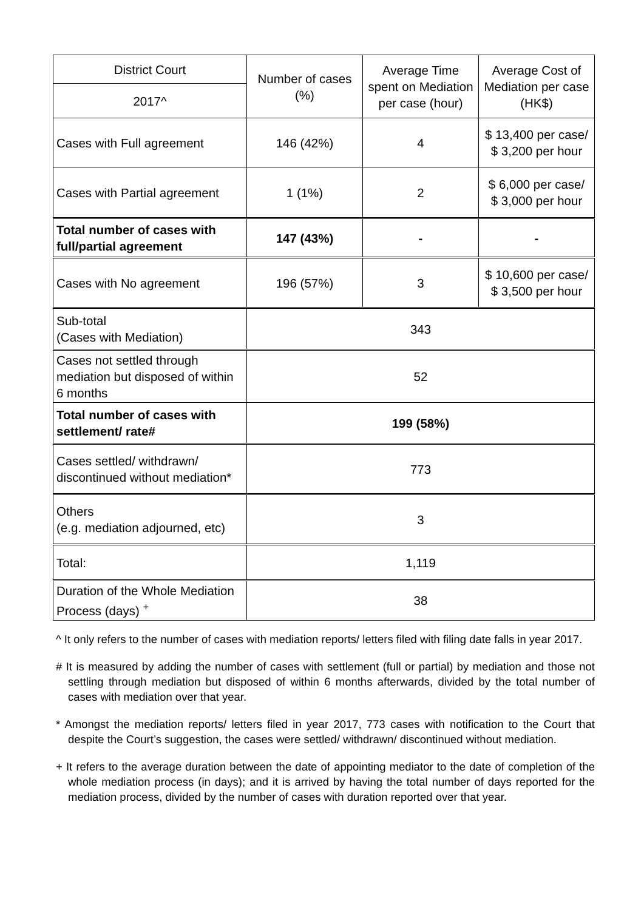| District Court | Number of cases (%) | Average Time spent on Mediation per case (hour) | Average Cost of Mediation per case (HK$) |
| --- | --- | --- | --- |
| 2017^ | | | |
| Cases with Full agreement | 146 (42%) | 4 | $ 13,400 per case/ $ 3,200 per hour |
| Cases with Partial agreement | 1 (1%) | 2 | $ 6,000 per case/ $ 3,000 per hour |
| Total number of cases with full/partial agreement | 147 (43%) | - | - |
| Cases with No agreement | 196 (57%) | 3 | $ 10,600 per case/ $ 3,500 per hour |
| Sub-total (Cases with Mediation) | 343 | | |
| Cases not settled through mediation but disposed of within 6 months | 52 | | |
| Total number of cases with settlement/ rate# | 199 (58%) | | |
| Cases settled/ withdrawn/ discontinued without mediation* | 773 | | |
| Others (e.g. mediation adjourned, etc) | 3 | | |
| Total: | 1,119 | | |
| Duration of the Whole Mediation Process (days) <sup>+</sup> | 38 | | |
^ It only refers to the number of cases with mediation reports/ letters filed with filing date falls in year 2017.
# It is measured by adding the number of cases with settlement (full or partial) by mediation and those not settling through mediation but disposed of within 6 months afterwards, divided by the total number of cases with mediation over that year.
* Amongst the mediation reports/ letters filed in year 2017, 773 cases with notification to the Court that despite the Court’s suggestion, the cases were settled/ withdrawn/ discontinued without mediation.
+ It refers to the average duration between the date of appointing mediator to the date of completion of the whole mediation process (in days); and it is arrived by having the total number of days reported for the mediation process, divided by the number of cases with duration reported over that year.